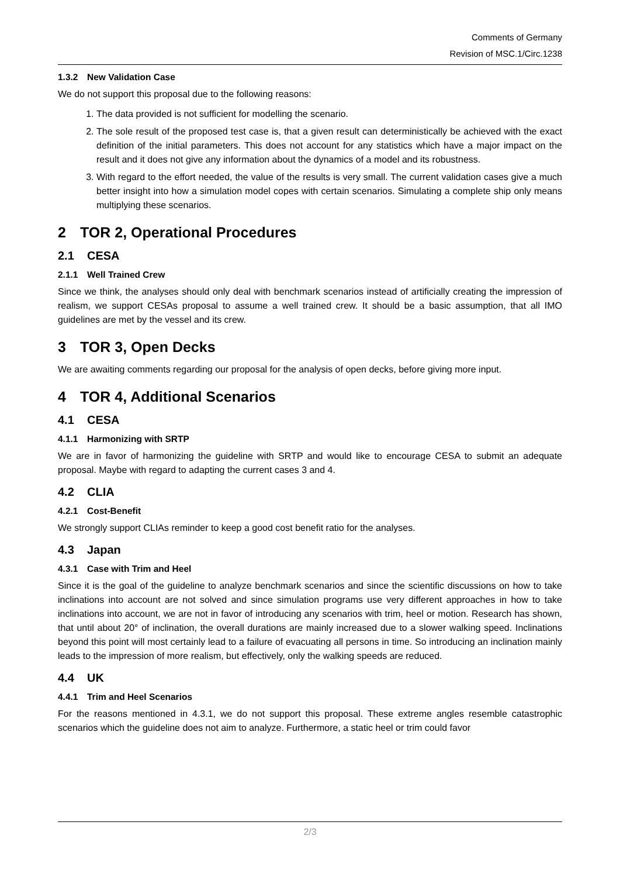Comments of Germany
Revision of MSC.1/Circ.1238
1.3.2 New Validation Case
We do not support this proposal due to the following reasons:
1. The data provided is not sufficient for modelling the scenario.
2. The sole result of the proposed test case is, that a given result can deterministically be achieved with the exact definition of the initial parameters. This does not account for any statistics which have a major impact on the result and it does not give any information about the dynamics of a model and its robustness.
3. With regard to the effort needed, the value of the results is very small. The current validation cases give a much better insight into how a simulation model copes with certain scenarios. Simulating a complete ship only means multiplying these scenarios.
2 TOR 2, Operational Procedures
2.1 CESA
2.1.1 Well Trained Crew
Since we think, the analyses should only deal with benchmark scenarios instead of artificially creating the impression of realism, we support CESAs proposal to assume a well trained crew. It should be a basic assumption, that all IMO guidelines are met by the vessel and its crew.
3 TOR 3, Open Decks
We are awaiting comments regarding our proposal for the analysis of open decks, before giving more input.
4 TOR 4, Additional Scenarios
4.1 CESA
4.1.1 Harmonizing with SRTP
We are in favor of harmonizing the guideline with SRTP and would like to encourage CESA to submit an adequate proposal. Maybe with regard to adapting the current cases 3 and 4.
4.2 CLIA
4.2.1 Cost-Benefit
We strongly support CLIAs reminder to keep a good cost benefit ratio for the analyses.
4.3 Japan
4.3.1 Case with Trim and Heel
Since it is the goal of the guideline to analyze benchmark scenarios and since the scientific discussions on how to take inclinations into account are not solved and since simulation programs use very different approaches in how to take inclinations into account, we are not in favor of introducing any scenarios with trim, heel or motion. Research has shown, that until about 20° of inclination, the overall durations are mainly increased due to a slower walking speed. Inclinations beyond this point will most certainly lead to a failure of evacuating all persons in time. So introducing an inclination mainly leads to the impression of more realism, but effectively, only the walking speeds are reduced.
4.4 UK
4.4.1 Trim and Heel Scenarios
For the reasons mentioned in 4.3.1, we do not support this proposal. These extreme angles resemble catastrophic scenarios which the guideline does not aim to analyze. Furthermore, a static heel or trim could favor
2/3